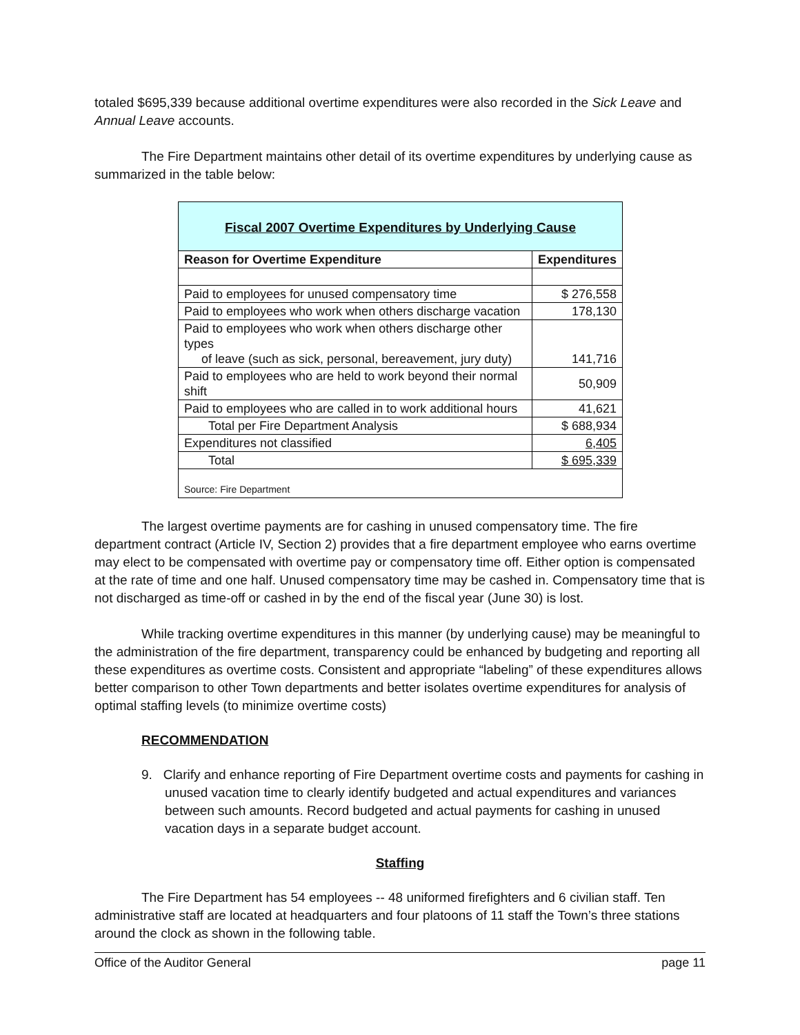totaled $695,339 because additional overtime expenditures were also recorded in the Sick Leave and Annual Leave accounts.
The Fire Department maintains other detail of its overtime expenditures by underlying cause as summarized in the table below:
| Fiscal 2007 Overtime Expenditures by Underlying Cause | |
| Reason for Overtime Expenditure | Expenditures |
| Paid to employees for unused compensatory time | $ 276,558 |
| Paid to employees who work when others discharge vacation | 178,130 |
| Paid to employees who work when others discharge other types of leave (such as sick, personal, bereavement, jury duty) | 141,716 |
| Paid to employees who are held to work beyond their normal shift | 50,909 |
| Paid to employees who are called in to work additional hours | 41,621 |
| Total per Fire Department Analysis | $ 688,934 |
| Expenditures not classified | 6,405 |
| Total | $ 695,339 |
| Source: Fire Department | |
The largest overtime payments are for cashing in unused compensatory time. The fire department contract (Article IV, Section 2) provides that a fire department employee who earns overtime may elect to be compensated with overtime pay or compensatory time off. Either option is compensated at the rate of time and one half. Unused compensatory time may be cashed in. Compensatory time that is not discharged as time-off or cashed in by the end of the fiscal year (June 30) is lost.
While tracking overtime expenditures in this manner (by underlying cause) may be meaningful to the administration of the fire department, transparency could be enhanced by budgeting and reporting all these expenditures as overtime costs. Consistent and appropriate “labeling” of these expenditures allows better comparison to other Town departments and better isolates overtime expenditures for analysis of optimal staffing levels (to minimize overtime costs)
RECOMMENDATION
9. Clarify and enhance reporting of Fire Department overtime costs and payments for cashing in unused vacation time to clearly identify budgeted and actual expenditures and variances between such amounts. Record budgeted and actual payments for cashing in unused vacation days in a separate budget account.
Staffing
The Fire Department has 54 employees -- 48 uniformed firefighters and 6 civilian staff. Ten administrative staff are located at headquarters and four platoons of 11 staff the Town’s three stations around the clock as shown in the following table.
Office of the Auditor General page 11